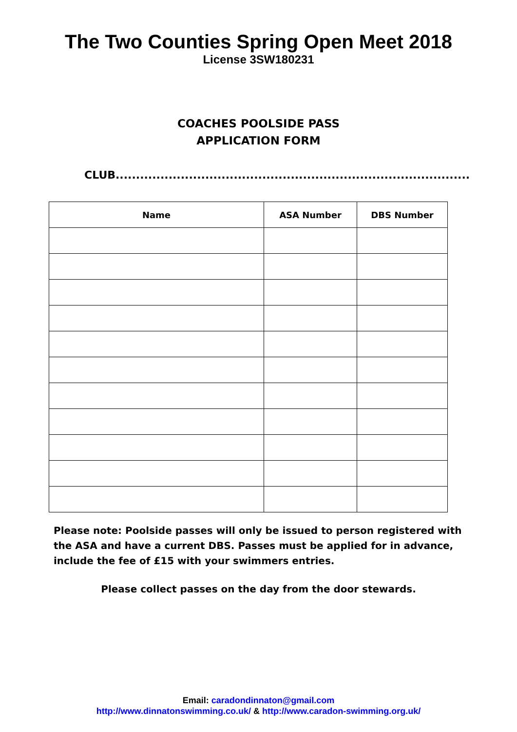The Two Counties Spring Open Meet 2018
License 3SW180231
COACHES POOLSIDE PASS
APPLICATION FORM
CLUB.......................................................................................
| Name | ASA Number | DBS Number |
| --- | --- | --- |
Please note: Poolside passes will only be issued to person registered with the ASA and have a current DBS. Passes must be applied for in advance, include the fee of £15 with your swimmers entries.
Please collect passes on the day from the door stewards.
Email: caradondinnaton@gmail.com
http://www.dinnatonswimming.co.uk/ & http://www.caradon-swimming.org.uk/